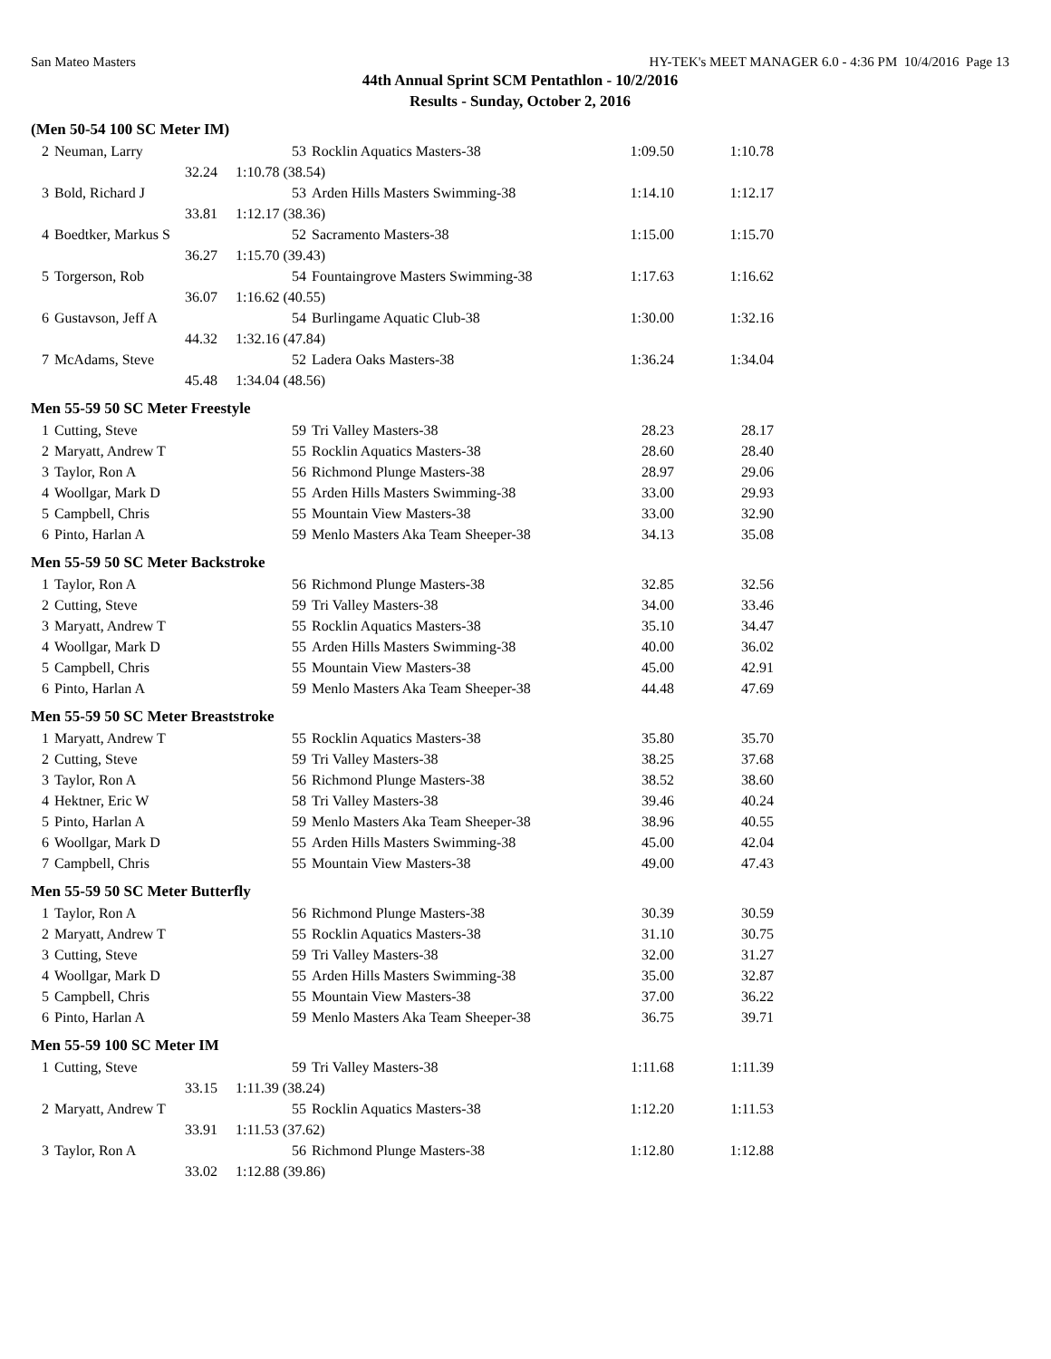San Mateo Masters HY-TEK's MEET MANAGER 6.0 - 4:36 PM 10/4/2016 Page 13
44th Annual Sprint SCM Pentathlon - 10/2/2016
Results - Sunday, October 2, 2016
(Men 50-54 100 SC Meter IM)
| 2 | Neuman, Larry | | 53 | Rocklin Aquatics Masters-38 | 1:09.50 | 1:10.78 |
| | 32.24 | 1:10.78 (38.54) | | | | |
| 3 | Bold, Richard J | | 53 | Arden Hills Masters Swimming-38 | 1:14.10 | 1:12.17 |
| | 33.81 | 1:12.17 (38.36) | | | | |
| 4 | Boedtker, Markus S | | 52 | Sacramento Masters-38 | 1:15.00 | 1:15.70 |
| | 36.27 | 1:15.70 (39.43) | | | | |
| 5 | Torgerson, Rob | | 54 | Fountaingrove Masters Swimming-38 | 1:17.63 | 1:16.62 |
| | 36.07 | 1:16.62 (40.55) | | | | |
| 6 | Gustavson, Jeff A | | 54 | Burlingame Aquatic Club-38 | 1:30.00 | 1:32.16 |
| | 44.32 | 1:32.16 (47.84) | | | | |
| 7 | McAdams, Steve | | 52 | Ladera Oaks Masters-38 | 1:36.24 | 1:34.04 |
| | 45.48 | 1:34.04 (48.56) | | | | |
Men 55-59 50 SC Meter Freestyle
| 1 | Cutting, Steve | | 59 | Tri Valley Masters-38 | 28.23 | 28.17 |
| 2 | Maryatt, Andrew T | | 55 | Rocklin Aquatics Masters-38 | 28.60 | 28.40 |
| 3 | Taylor, Ron A | | 56 | Richmond Plunge Masters-38 | 28.97 | 29.06 |
| 4 | Woollgar, Mark D | | 55 | Arden Hills Masters Swimming-38 | 33.00 | 29.93 |
| 5 | Campbell, Chris | | 55 | Mountain View Masters-38 | 33.00 | 32.90 |
| 6 | Pinto, Harlan A | | 59 | Menlo Masters Aka Team Sheeper-38 | 34.13 | 35.08 |
Men 55-59 50 SC Meter Backstroke
| 1 | Taylor, Ron A | | 56 | Richmond Plunge Masters-38 | 32.85 | 32.56 |
| 2 | Cutting, Steve | | 59 | Tri Valley Masters-38 | 34.00 | 33.46 |
| 3 | Maryatt, Andrew T | | 55 | Rocklin Aquatics Masters-38 | 35.10 | 34.47 |
| 4 | Woollgar, Mark D | | 55 | Arden Hills Masters Swimming-38 | 40.00 | 36.02 |
| 5 | Campbell, Chris | | 55 | Mountain View Masters-38 | 45.00 | 42.91 |
| 6 | Pinto, Harlan A | | 59 | Menlo Masters Aka Team Sheeper-38 | 44.48 | 47.69 |
Men 55-59 50 SC Meter Breaststroke
| 1 | Maryatt, Andrew T | | 55 | Rocklin Aquatics Masters-38 | 35.80 | 35.70 |
| 2 | Cutting, Steve | | 59 | Tri Valley Masters-38 | 38.25 | 37.68 |
| 3 | Taylor, Ron A | | 56 | Richmond Plunge Masters-38 | 38.52 | 38.60 |
| 4 | Hektner, Eric W | | 58 | Tri Valley Masters-38 | 39.46 | 40.24 |
| 5 | Pinto, Harlan A | | 59 | Menlo Masters Aka Team Sheeper-38 | 38.96 | 40.55 |
| 6 | Woollgar, Mark D | | 55 | Arden Hills Masters Swimming-38 | 45.00 | 42.04 |
| 7 | Campbell, Chris | | 55 | Mountain View Masters-38 | 49.00 | 47.43 |
Men 55-59 50 SC Meter Butterfly
| 1 | Taylor, Ron A | | 56 | Richmond Plunge Masters-38 | 30.39 | 30.59 |
| 2 | Maryatt, Andrew T | | 55 | Rocklin Aquatics Masters-38 | 31.10 | 30.75 |
| 3 | Cutting, Steve | | 59 | Tri Valley Masters-38 | 32.00 | 31.27 |
| 4 | Woollgar, Mark D | | 55 | Arden Hills Masters Swimming-38 | 35.00 | 32.87 |
| 5 | Campbell, Chris | | 55 | Mountain View Masters-38 | 37.00 | 36.22 |
| 6 | Pinto, Harlan A | | 59 | Menlo Masters Aka Team Sheeper-38 | 36.75 | 39.71 |
Men 55-59 100 SC Meter IM
| 1 | Cutting, Steve | | 59 | Tri Valley Masters-38 | 1:11.68 | 1:11.39 |
| | 33.15 | 1:11.39 (38.24) | | | | |
| 2 | Maryatt, Andrew T | | 55 | Rocklin Aquatics Masters-38 | 1:12.20 | 1:11.53 |
| | 33.91 | 1:11.53 (37.62) | | | | |
| 3 | Taylor, Ron A | | 56 | Richmond Plunge Masters-38 | 1:12.80 | 1:12.88 |
| | 33.02 | 1:12.88 (39.86) | | | | |